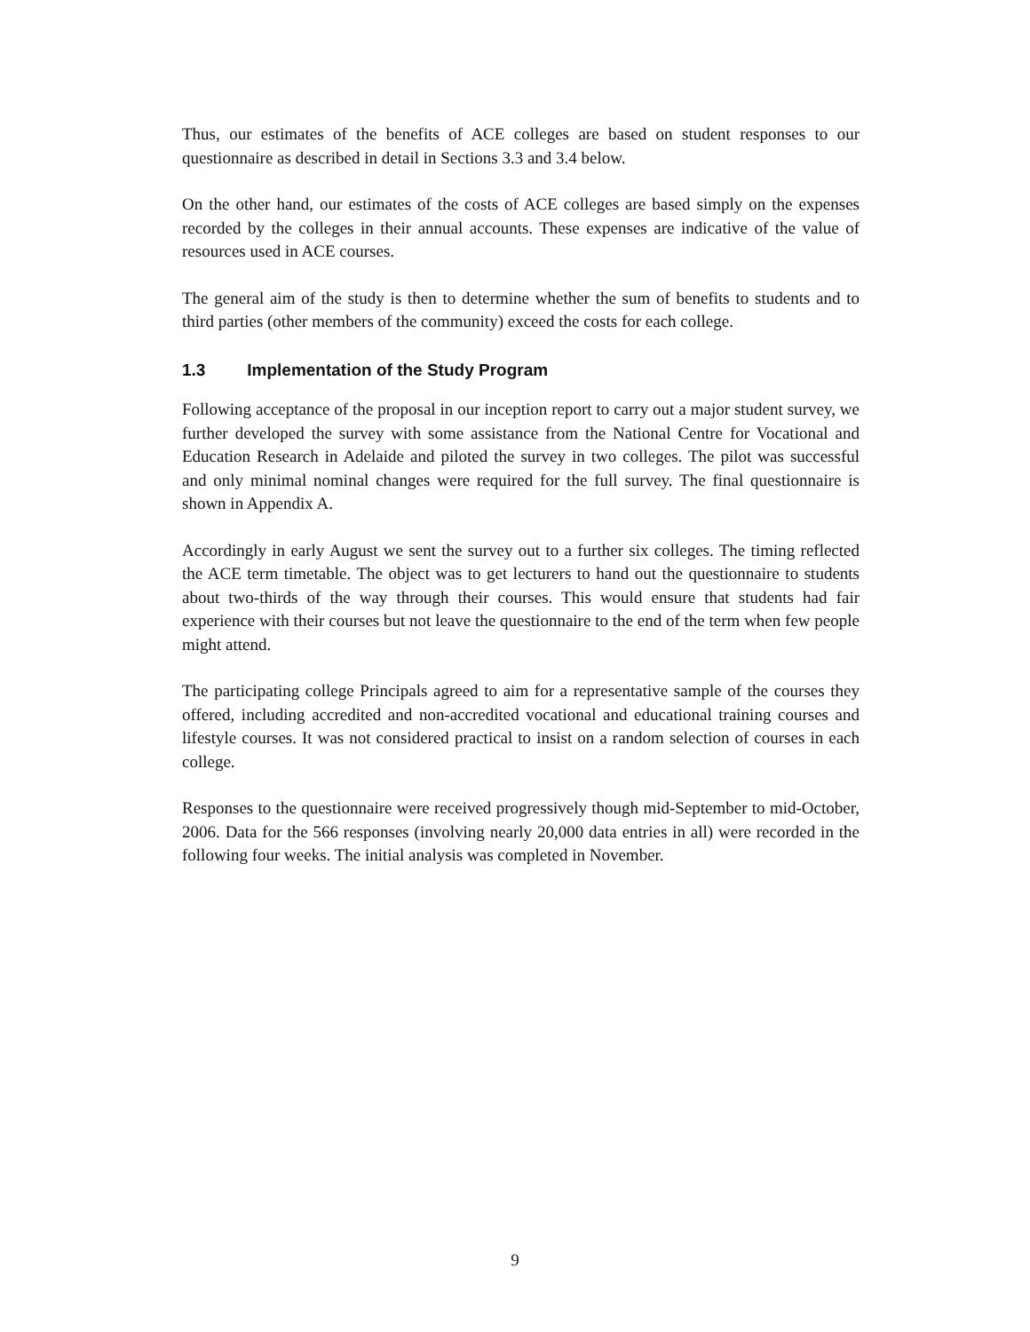Thus, our estimates of the benefits of ACE colleges are based on student responses to our questionnaire as described in detail in Sections 3.3 and 3.4 below.
On the other hand, our estimates of the costs of ACE colleges are based simply on the expenses recorded by the colleges in their annual accounts. These expenses are indicative of the value of resources used in ACE courses.
The general aim of the study is then to determine whether the sum of benefits to students and to third parties (other members of the community) exceed the costs for each college.
1.3 Implementation of the Study Program
Following acceptance of the proposal in our inception report to carry out a major student survey, we further developed the survey with some assistance from the National Centre for Vocational and Education Research in Adelaide and piloted the survey in two colleges. The pilot was successful and only minimal nominal changes were required for the full survey. The final questionnaire is shown in Appendix A.
Accordingly in early August we sent the survey out to a further six colleges. The timing reflected the ACE term timetable. The object was to get lecturers to hand out the questionnaire to students about two-thirds of the way through their courses. This would ensure that students had fair experience with their courses but not leave the questionnaire to the end of the term when few people might attend.
The participating college Principals agreed to aim for a representative sample of the courses they offered, including accredited and non-accredited vocational and educational training courses and lifestyle courses. It was not considered practical to insist on a random selection of courses in each college.
Responses to the questionnaire were received progressively though mid-September to mid-October, 2006. Data for the 566 responses (involving nearly 20,000 data entries in all) were recorded in the following four weeks. The initial analysis was completed in November.
9